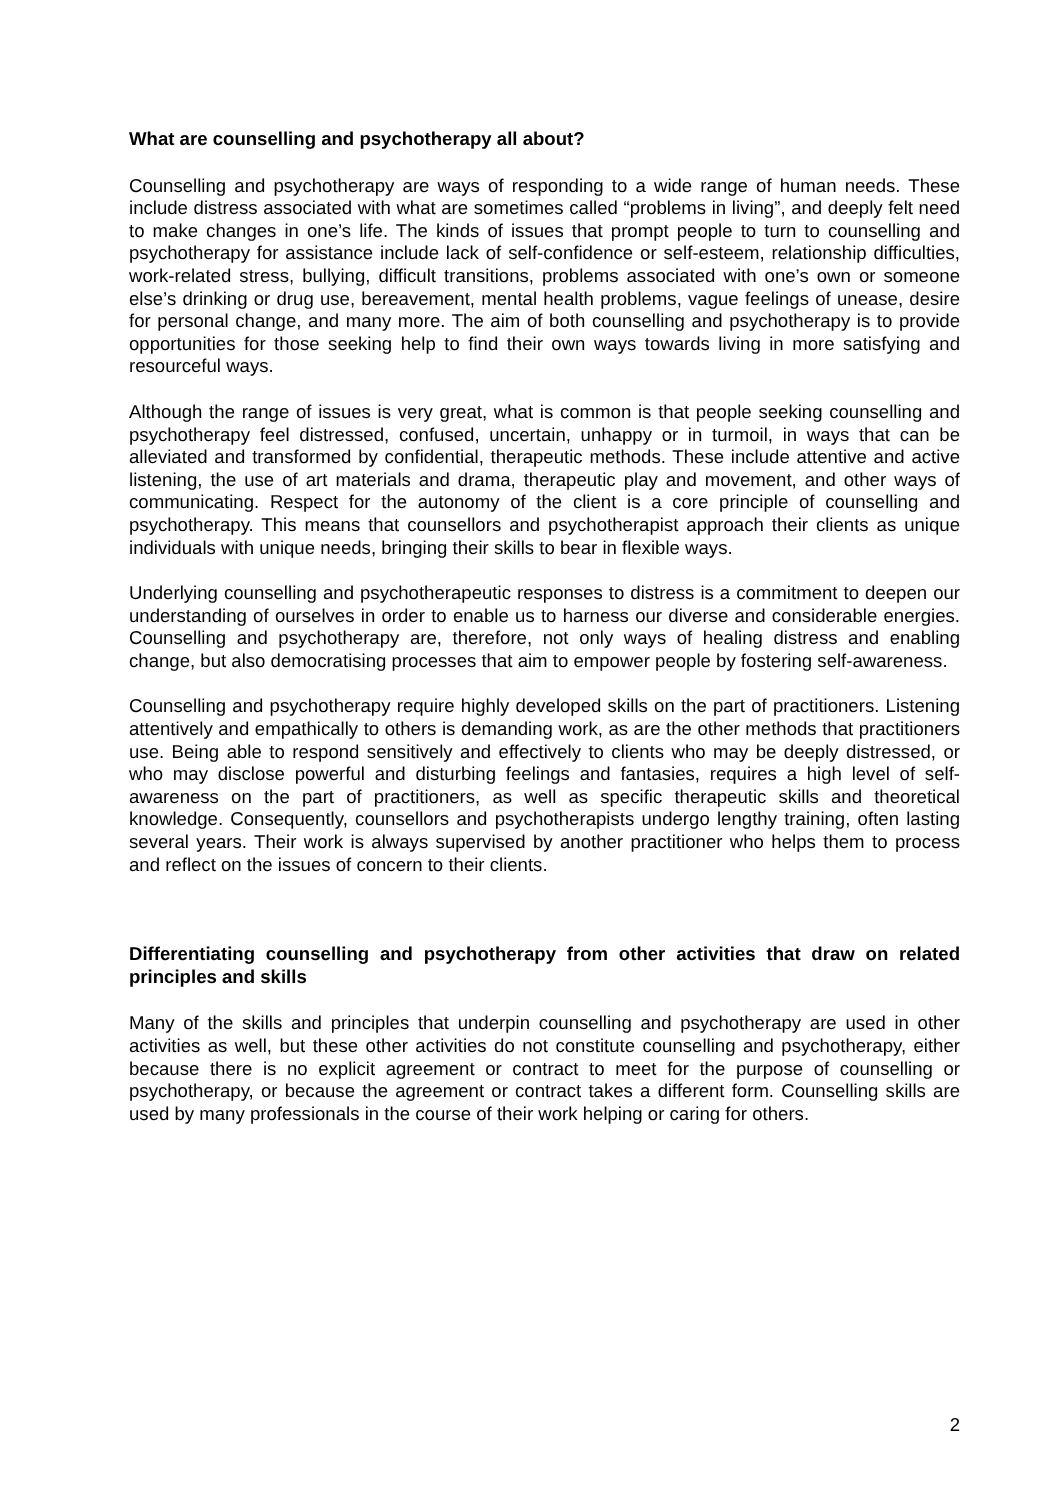What are counselling and psychotherapy all about?
Counselling and psychotherapy are ways of responding to a wide range of human needs. These include distress associated with what are sometimes called “problems in living”, and deeply felt need to make changes in one’s life. The kinds of issues that prompt people to turn to counselling and psychotherapy for assistance include lack of self-confidence or self-esteem, relationship difficulties, work-related stress, bullying, difficult transitions, problems associated with one’s own or someone else’s drinking or drug use, bereavement, mental health problems, vague feelings of unease, desire for personal change, and many more. The aim of both counselling and psychotherapy is to provide opportunities for those seeking help to find their own ways towards living in more satisfying and resourceful ways.
Although the range of issues is very great, what is common is that people seeking counselling and psychotherapy feel distressed, confused, uncertain, unhappy or in turmoil, in ways that can be alleviated and transformed by confidential, therapeutic methods. These include attentive and active listening, the use of art materials and drama, therapeutic play and movement, and other ways of communicating. Respect for the autonomy of the client is a core principle of counselling and psychotherapy. This means that counsellors and psychotherapist approach their clients as unique individuals with unique needs, bringing their skills to bear in flexible ways.
Underlying counselling and psychotherapeutic responses to distress is a commitment to deepen our understanding of ourselves in order to enable us to harness our diverse and considerable energies. Counselling and psychotherapy are, therefore, not only ways of healing distress and enabling change, but also democratising processes that aim to empower people by fostering self-awareness.
Counselling and psychotherapy require highly developed skills on the part of practitioners. Listening attentively and empathically to others is demanding work, as are the other methods that practitioners use. Being able to respond sensitively and effectively to clients who may be deeply distressed, or who may disclose powerful and disturbing feelings and fantasies, requires a high level of self-awareness on the part of practitioners, as well as specific therapeutic skills and theoretical knowledge. Consequently, counsellors and psychotherapists undergo lengthy training, often lasting several years. Their work is always supervised by another practitioner who helps them to process and reflect on the issues of concern to their clients.
Differentiating counselling and psychotherapy from other activities that draw on related principles and skills
Many of the skills and principles that underpin counselling and psychotherapy are used in other activities as well, but these other activities do not constitute counselling and psychotherapy, either because there is no explicit agreement or contract to meet for the purpose of counselling or psychotherapy, or because the agreement or contract takes a different form. Counselling skills are used by many professionals in the course of their work helping or caring for others.
2